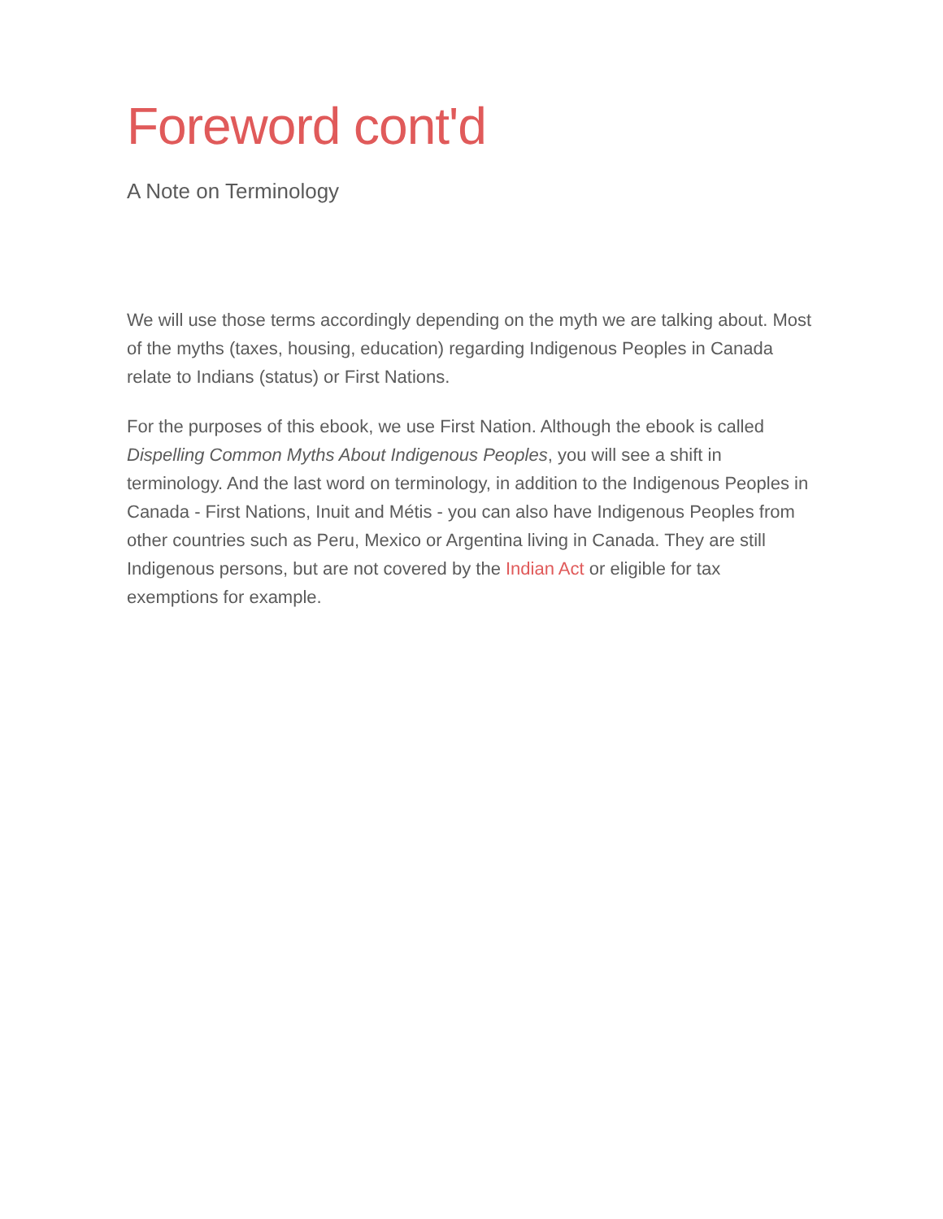Foreword cont'd
A Note on Terminology
We will use those terms accordingly depending on the myth we are talking about. Most of the myths (taxes, housing, education) regarding Indigenous Peoples in Canada relate to Indians (status) or First Nations.
For the purposes of this ebook, we use First Nation. Although the ebook is called Dispelling Common Myths About Indigenous Peoples, you will see a shift in terminology. And the last word on terminology, in addition to the Indigenous Peoples in Canada - First Nations, Inuit and Métis - you can also have Indigenous Peoples from other countries such as Peru, Mexico or Argentina living in Canada. They are still Indigenous persons, but are not covered by the Indian Act or eligible for tax exemptions for example.